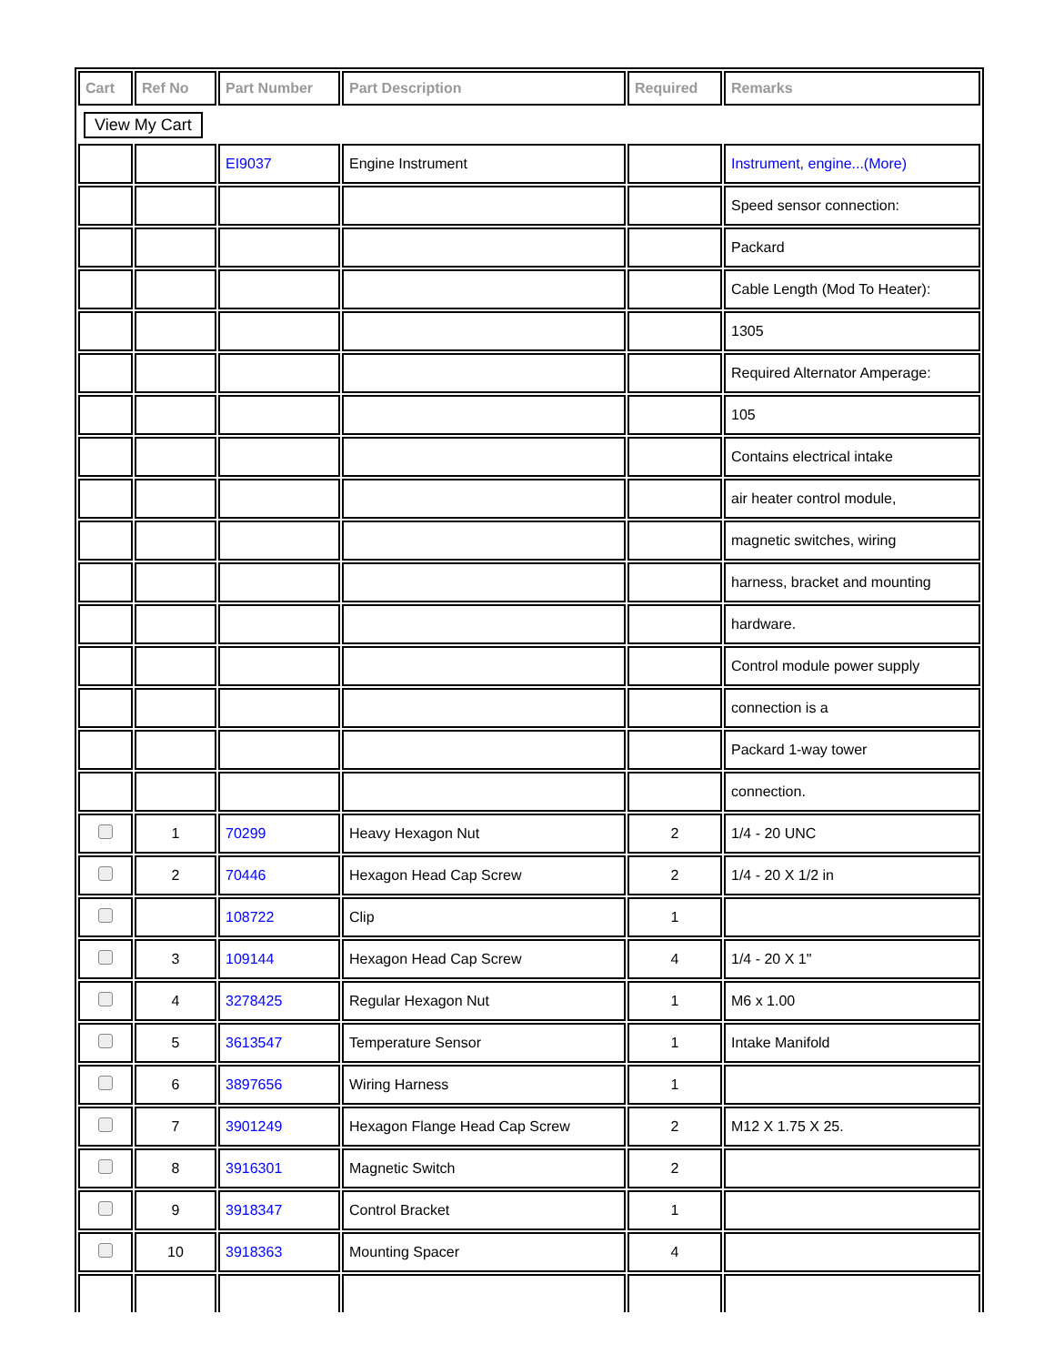| Cart | Ref No | Part Number | Part Description | Required | Remarks |
| --- | --- | --- | --- | --- | --- |
| View My Cart | | | | | |
| | | EI9037 | Engine Instrument | | Instrument, engine...(More) |
| | | | | | Speed sensor connection: |
| | | | | | Packard |
| | | | | | Cable Length (Mod To Heater): |
| | | | | | 1305 |
| | | | | | Required Alternator Amperage: |
| | | | | | 105 |
| | | | | | Contains electrical intake |
| | | | | | air heater control module, |
| | | | | | magnetic switches, wiring |
| | | | | | harness, bracket and mounting |
| | | | | | hardware. |
| | | | | | Control module power supply |
| | | | | | connection is a |
| | | | | | Packard 1-way tower |
| | | | | | connection. |
| | 1 | 70299 | Heavy Hexagon Nut | 2 | 1/4 - 20 UNC |
| | 2 | 70446 | Hexagon Head Cap Screw | 2 | 1/4 - 20 X 1/2 in |
| | | 108722 | Clip | 1 | |
| | 3 | 109144 | Hexagon Head Cap Screw | 4 | 1/4 - 20 X 1" |
| | 4 | 3278425 | Regular Hexagon Nut | 1 | M6 x 1.00 |
| | 5 | 3613547 | Temperature Sensor | 1 | Intake Manifold |
| | 6 | 3897656 | Wiring Harness | 1 | |
| | 7 | 3901249 | Hexagon Flange Head Cap Screw | 2 | M12 X 1.75 X 25. |
| | 8 | 3916301 | Magnetic Switch | 2 | |
| | 9 | 3918347 | Control Bracket | 1 | |
| | 10 | 3918363 | Mounting Spacer | 4 | |